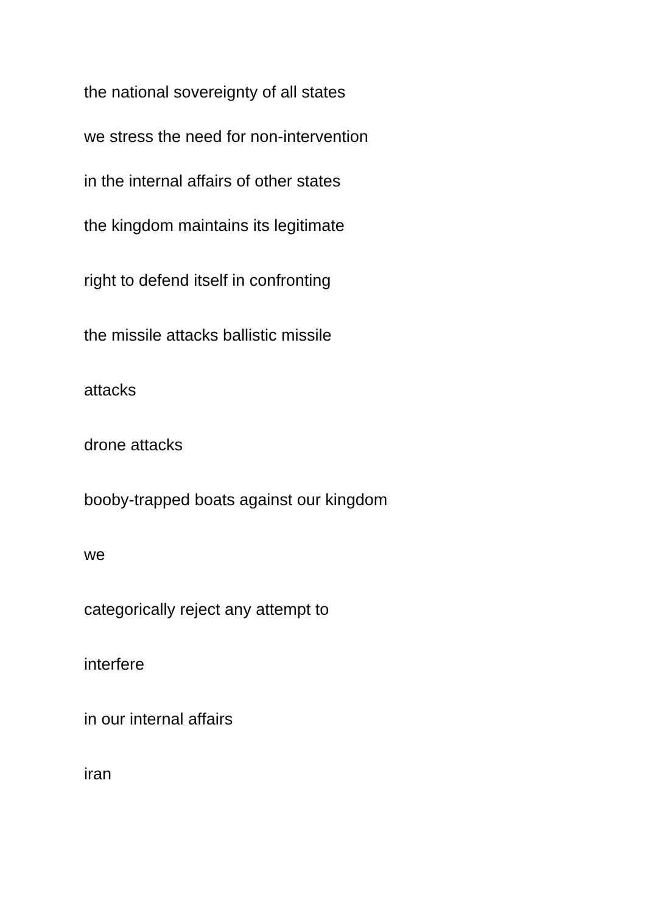the national sovereignty of all states
we stress the need for non-intervention
in the internal affairs of other states
the kingdom maintains its legitimate
right to defend itself in confronting
the missile attacks ballistic missile
attacks
drone attacks
booby-trapped boats against our kingdom
we
categorically reject any attempt to
interfere
in our internal affairs
iran